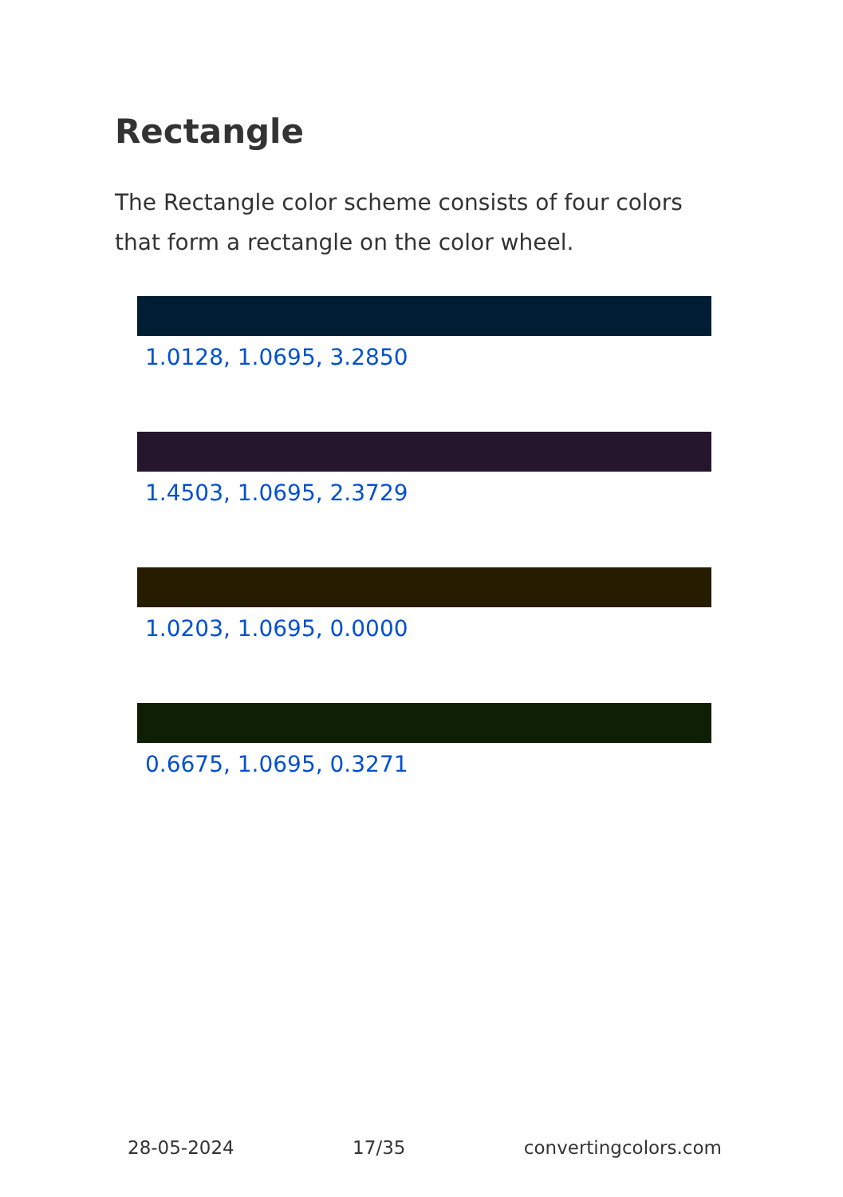Rectangle
The Rectangle color scheme consists of four colors that form a rectangle on the color wheel.
1.0128, 1.0695, 3.2850
1.4503, 1.0695, 2.3729
1.0203, 1.0695, 0.0000
0.6675, 1.0695, 0.3271
28-05-2024 17/35 convertingcolors.com